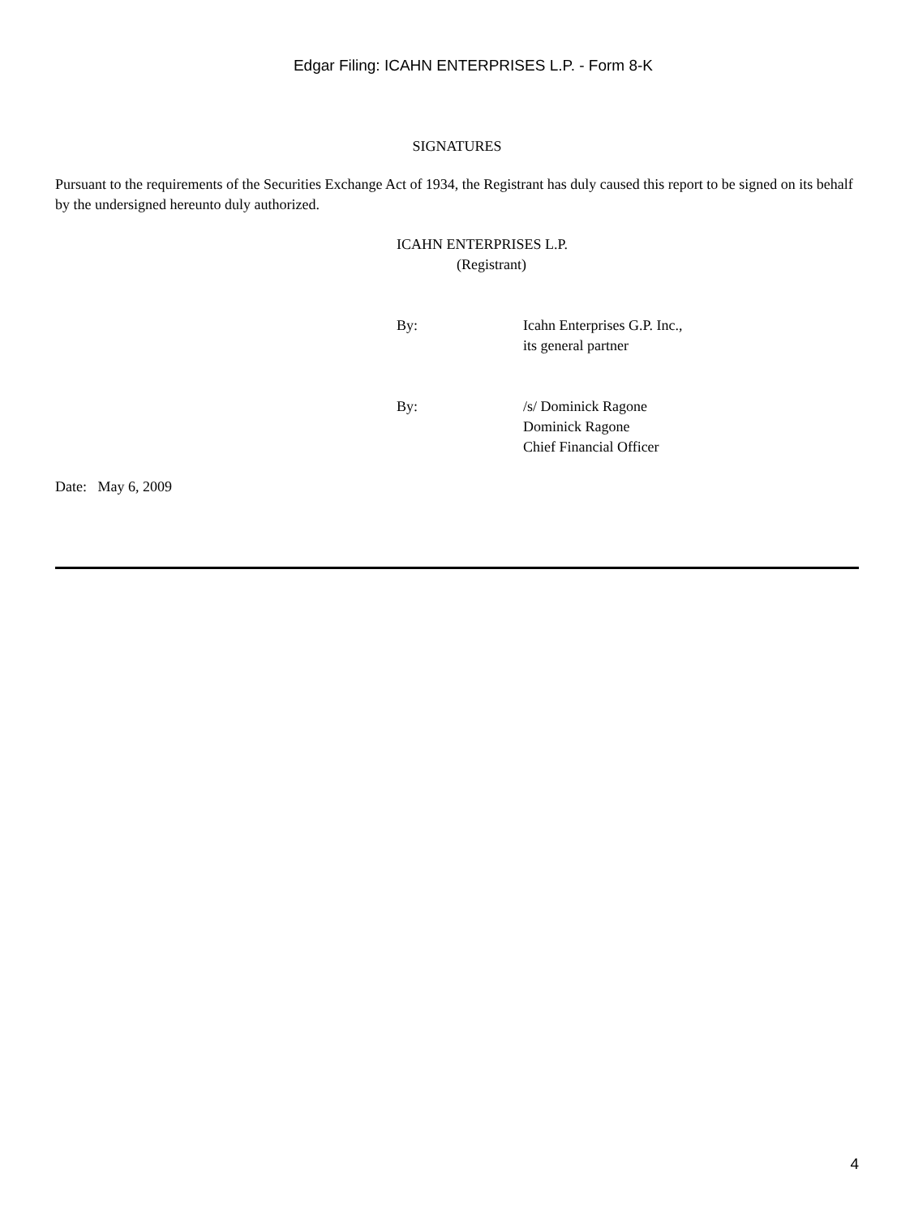Edgar Filing: ICAHN ENTERPRISES L.P. - Form 8-K
SIGNATURES
Pursuant to the requirements of the Securities Exchange Act of 1934, the Registrant has duly caused this report to be signed on its behalf by the undersigned hereunto duly authorized.
ICAHN ENTERPRISES L.P.
(Registrant)
By: Icahn Enterprises G.P. Inc.,
its general partner
By: /s/ Dominick Ragone
Dominick Ragone
Chief Financial Officer
Date: May 6, 2009
4